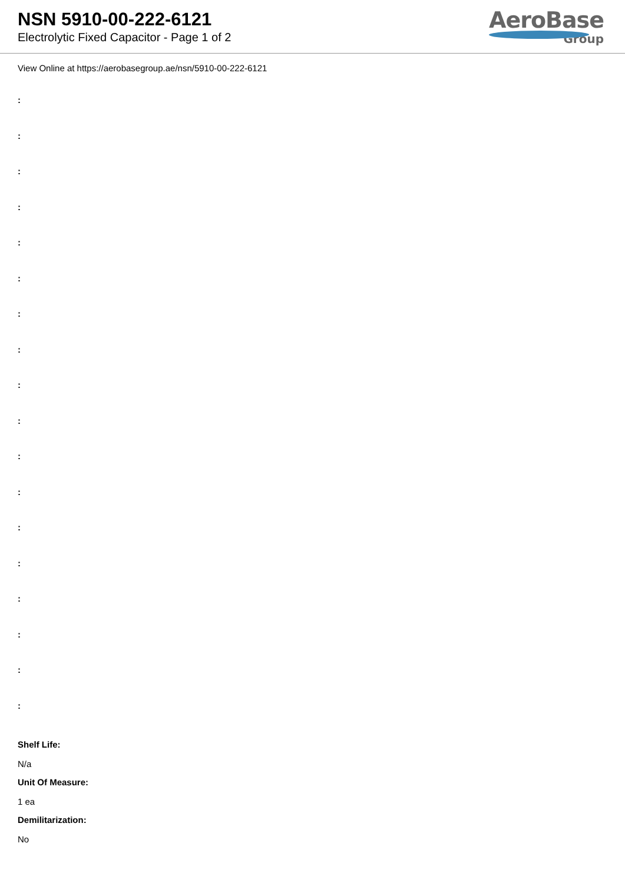NSN 5910-00-222-6121
Electrolytic Fixed Capacitor - Page 1 of 2
AeroBase
Group
View Online at https://aerobasegroup.ae/nsn/5910-00-222-6121
:
:
:
:
:
:
:
:
:
:
:
:
:
:
:
:
:
:
Shelf Life:
N/a
Unit Of Measure:
1 ea
Demilitarization:
No